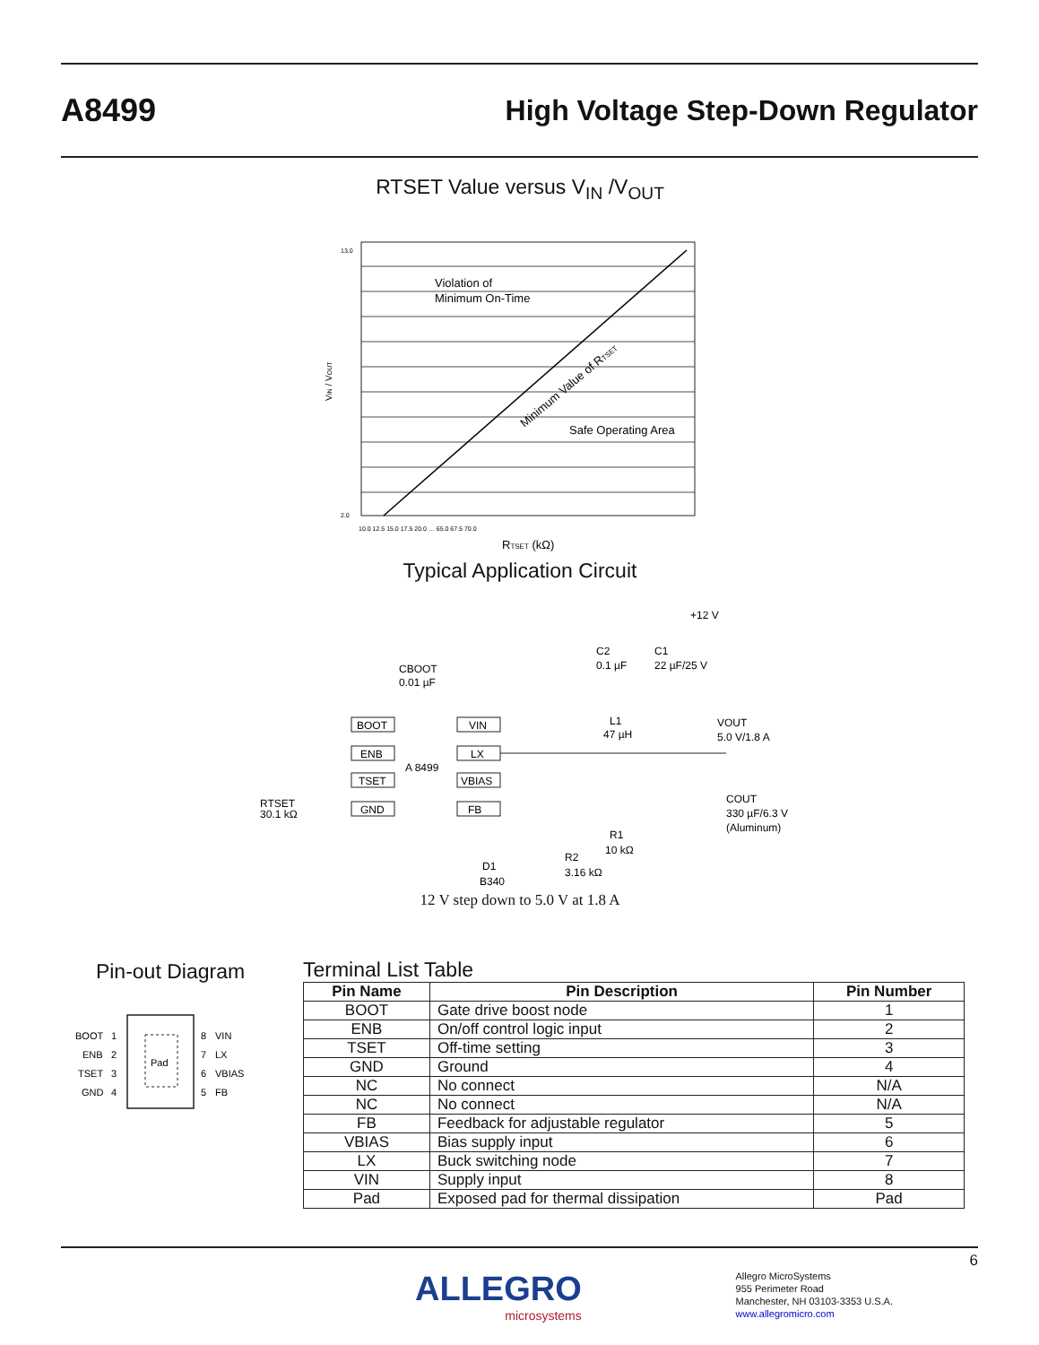A8499 High Voltage Step-Down Regulator
RTSET Value versus V<sub>IN</sub> /V<sub>OUT</sub>
Violation of
Minimum On-Time
Safe Operating Area
Minimum Value of RTSET
13.0
2.0
VIN / VOUT
10.0 12.5 15.0 17.5 20.0 … 65.0 67.5 70.0
RTSET (kΩ)
Typical Application Circuit
BOOT
ENB
TSET
GND
VIN
LX
VBIAS
FB
A 8499
CBOOT
0.01 µF
+12 V
C2
0.1 µF
C1
22 µF/25 V
L1
47 µH
VOUT
5.0 V/1.8 A
RTSET
30.1 kΩ
R1
10 kΩ
R2
3.16 kΩ
D1
B340
COUT
330 µF/6.3 V
(Aluminum)
12 V step down to 5.0 V at 1.8 A
Pin-out Diagram
Pad
BOOT
1
8
VIN
ENB
2
7
LX
TSET
3
6
VBIAS
GND
4
5
FB
Terminal List Table
| Pin Name | Pin Description | Pin Number |
| --- | --- | --- |
| BOOT | Gate drive boost node | 1 |
| ENB | On/off control logic input | 2 |
| TSET | Off-time setting | 3 |
| GND | Ground | 4 |
| NC | No connect | N/A |
| NC | No connect | N/A |
| FB | Feedback for adjustable regulator | 5 |
| VBIAS | Bias supply input | 6 |
| LX | Buck switching node | 7 |
| VIN | Supply input | 8 |
| Pad | Exposed pad for thermal dissipation | Pad |
6
ALLEGRO
microsystems
Allegro MicroSystems
955 Perimeter Road
Manchester, NH 03103-3353 U.S.A.
www.allegromicro.com